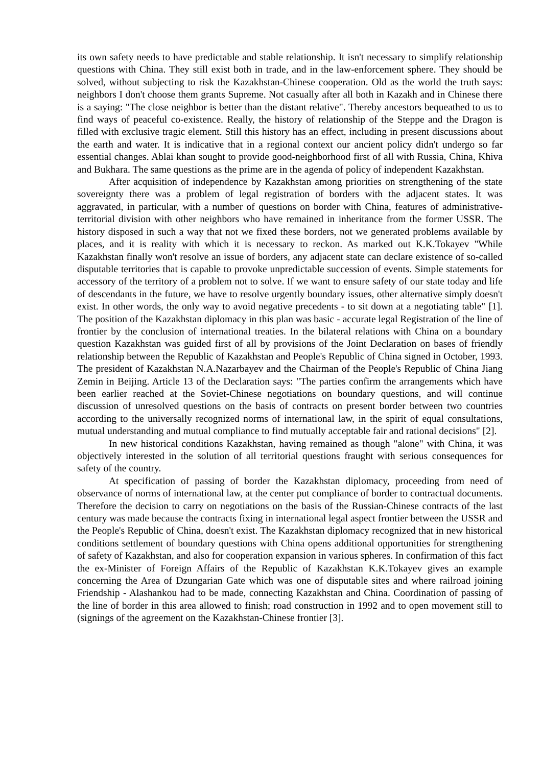its own safety needs to have predictable and stable relationship. It isn't necessary to simplify relationship questions with China. They still exist both in trade, and in the law-enforcement sphere. They should be solved, without subjecting to risk the Kazakhstan-Chinese cooperation. Old as the world the truth says: neighbors I don't choose them grants Supreme. Not casually after all both in Kazakh and in Chinese there is a saying: "The close neighbor is better than the distant relative". Thereby ancestors bequeathed to us to find ways of peaceful co-existence. Really, the history of relationship of the Steppe and the Dragon is filled with exclusive tragic element. Still this history has an effect, including in present discussions about the earth and water. It is indicative that in a regional context our ancient policy didn't undergo so far essential changes. Ablai khan sought to provide good-neighborhood first of all with Russia, China, Khiva and Bukhara. The same questions as the prime are in the agenda of policy of independent Kazakhstan.
After acquisition of independence by Kazakhstan among priorities on strengthening of the state sovereignty there was a problem of legal registration of borders with the adjacent states. It was aggravated, in particular, with a number of questions on border with China, features of administrative-territorial division with other neighbors who have remained in inheritance from the former USSR. The history disposed in such a way that not we fixed these borders, not we generated problems available by places, and it is reality with which it is necessary to reckon. As marked out K.K.Tokayev "While Kazakhstan finally won't resolve an issue of borders, any adjacent state can declare existence of so-called disputable territories that is capable to provoke unpredictable succession of events. Simple statements for accessory of the territory of a problem not to solve. If we want to ensure safety of our state today and life of descendants in the future, we have to resolve urgently boundary issues, other alternative simply doesn't exist. In other words, the only way to avoid negative precedents - to sit down at a negotiating table" [1]. The position of the Kazakhstan diplomacy in this plan was basic - accurate legal Registration of the line of frontier by the conclusion of international treaties. In the bilateral relations with China on a boundary question Kazakhstan was guided first of all by provisions of the Joint Declaration on bases of friendly relationship between the Republic of Kazakhstan and People's Republic of China signed in October, 1993. The president of Kazakhstan N.A.Nazarbayev and the Chairman of the People's Republic of China Jiang Zemin in Beijing. Article 13 of the Declaration says: "The parties confirm the arrangements which have been earlier reached at the Soviet-Chinese negotiations on boundary questions, and will continue discussion of unresolved questions on the basis of contracts on present border between two countries according to the universally recognized norms of international law, in the spirit of equal consultations, mutual understanding and mutual compliance to find mutually acceptable fair and rational decisions" [2].
In new historical conditions Kazakhstan, having remained as though "alone" with China, it was objectively interested in the solution of all territorial questions fraught with serious consequences for safety of the country.
At specification of passing of border the Kazakhstan diplomacy, proceeding from need of observance of norms of international law, at the center put compliance of border to contractual documents. Therefore the decision to carry on negotiations on the basis of the Russian-Chinese contracts of the last century was made because the contracts fixing in international legal aspect frontier between the USSR and the People's Republic of China, doesn't exist. The Kazakhstan diplomacy recognized that in new historical conditions settlement of boundary questions with China opens additional opportunities for strengthening of safety of Kazakhstan, and also for cooperation expansion in various spheres. In confirmation of this fact the ex-Minister of Foreign Affairs of the Republic of Kazakhstan K.K.Tokayev gives an example concerning the Area of Dzungarian Gate which was one of disputable sites and where railroad joining Friendship - Alashankou had to be made, connecting Kazakhstan and China. Coordination of passing of the line of border in this area allowed to finish; road construction in 1992 and to open movement still to (signings of the agreement on the Kazakhstan-Chinese frontier [3].